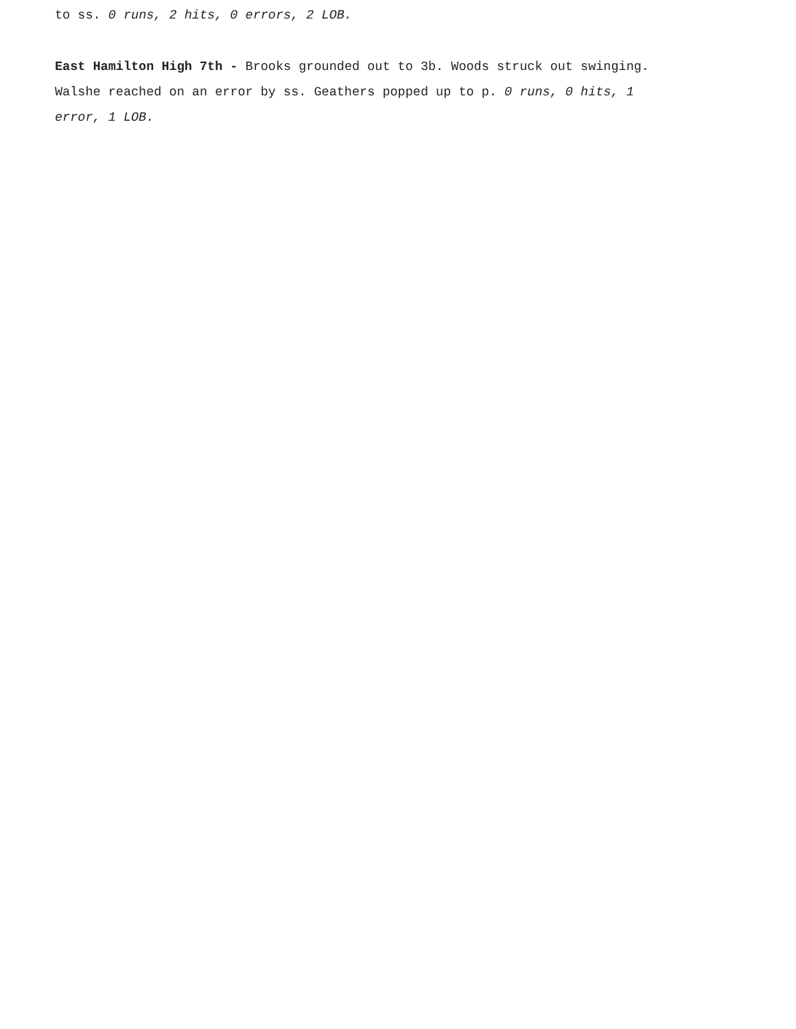to ss. 0 runs, 2 hits, 0 errors, 2 LOB.
East Hamilton High 7th - Brooks grounded out to 3b. Woods struck out swinging. Walshe reached on an error by ss. Geathers popped up to p. 0 runs, 0 hits, 1 error, 1 LOB.